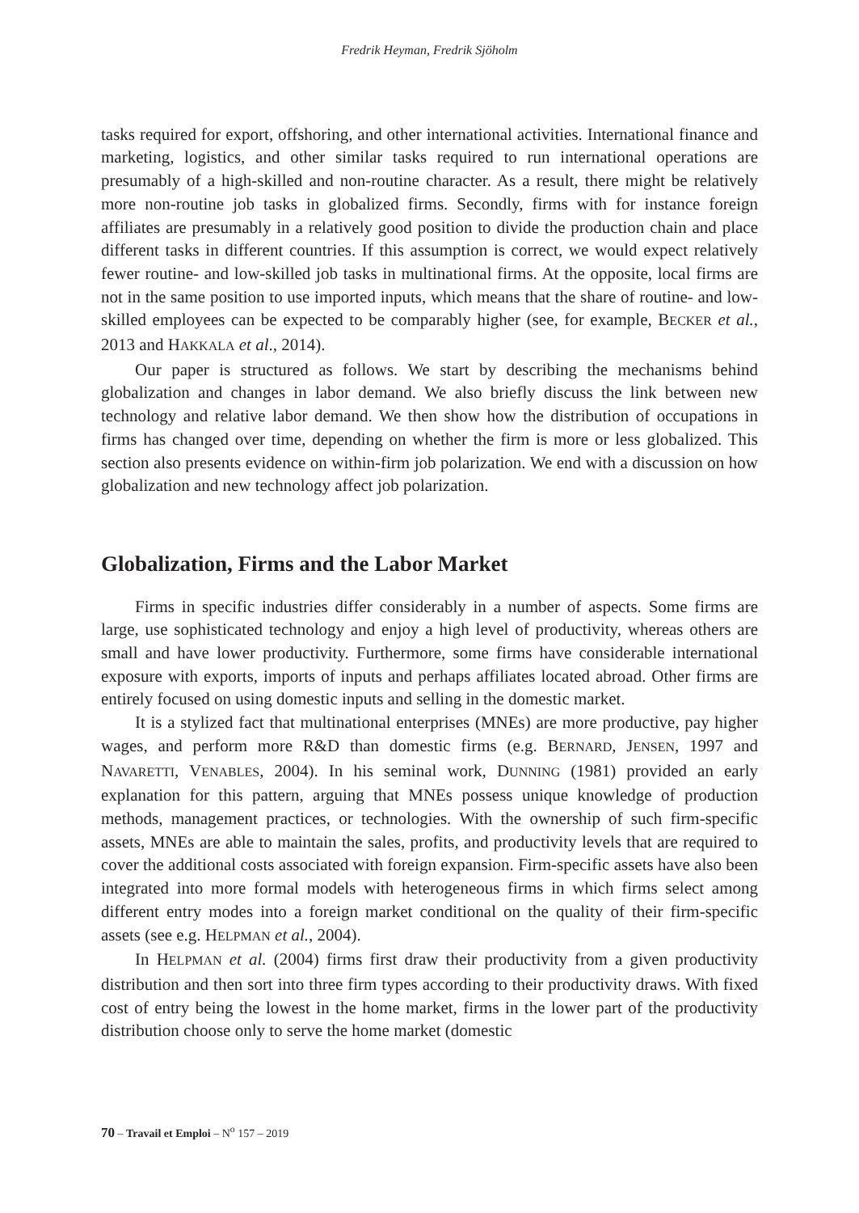Fredrik Heyman, Fredrik Sjöholm
tasks required for export, offshoring, and other international activities. International finance and marketing, logistics, and other similar tasks required to run international operations are presumably of a high-skilled and non-routine character. As a result, there might be relatively more non-routine job tasks in globalized firms. Secondly, firms with for instance foreign affiliates are presumably in a relatively good position to divide the production chain and place different tasks in different countries. If this assumption is correct, we would expect relatively fewer routine- and low-skilled job tasks in multinational firms. At the opposite, local firms are not in the same position to use imported inputs, which means that the share of routine- and low-skilled employees can be expected to be comparably higher (see, for example, BECKER et al., 2013 and HAKKALA et al., 2014).
Our paper is structured as follows. We start by describing the mechanisms behind globalization and changes in labor demand. We also briefly discuss the link between new technology and relative labor demand. We then show how the distribution of occupations in firms has changed over time, depending on whether the firm is more or less globalized. This section also presents evidence on within-firm job polarization. We end with a discussion on how globalization and new technology affect job polarization.
Globalization, Firms and the Labor Market
Firms in specific industries differ considerably in a number of aspects. Some firms are large, use sophisticated technology and enjoy a high level of productivity, whereas others are small and have lower productivity. Furthermore, some firms have considerable international exposure with exports, imports of inputs and perhaps affiliates located abroad. Other firms are entirely focused on using domestic inputs and selling in the domestic market.
It is a stylized fact that multinational enterprises (MNEs) are more productive, pay higher wages, and perform more R&D than domestic firms (e.g. BERNARD, JENSEN, 1997 and NAVARETTI, VENABLES, 2004). In his seminal work, DUNNING (1981) provided an early explanation for this pattern, arguing that MNEs possess unique knowledge of production methods, management practices, or technologies. With the ownership of such firm-specific assets, MNEs are able to maintain the sales, profits, and productivity levels that are required to cover the additional costs associated with foreign expansion. Firm-specific assets have also been integrated into more formal models with heterogeneous firms in which firms select among different entry modes into a foreign market conditional on the quality of their firm-specific assets (see e.g. HELPMAN et al., 2004).
In HELPMAN et al. (2004) firms first draw their productivity from a given productivity distribution and then sort into three firm types according to their productivity draws. With fixed cost of entry being the lowest in the home market, firms in the lower part of the productivity distribution choose only to serve the home market (domestic
70 – Travail et Emploi – N<sup>o</sup> 157 – 2019